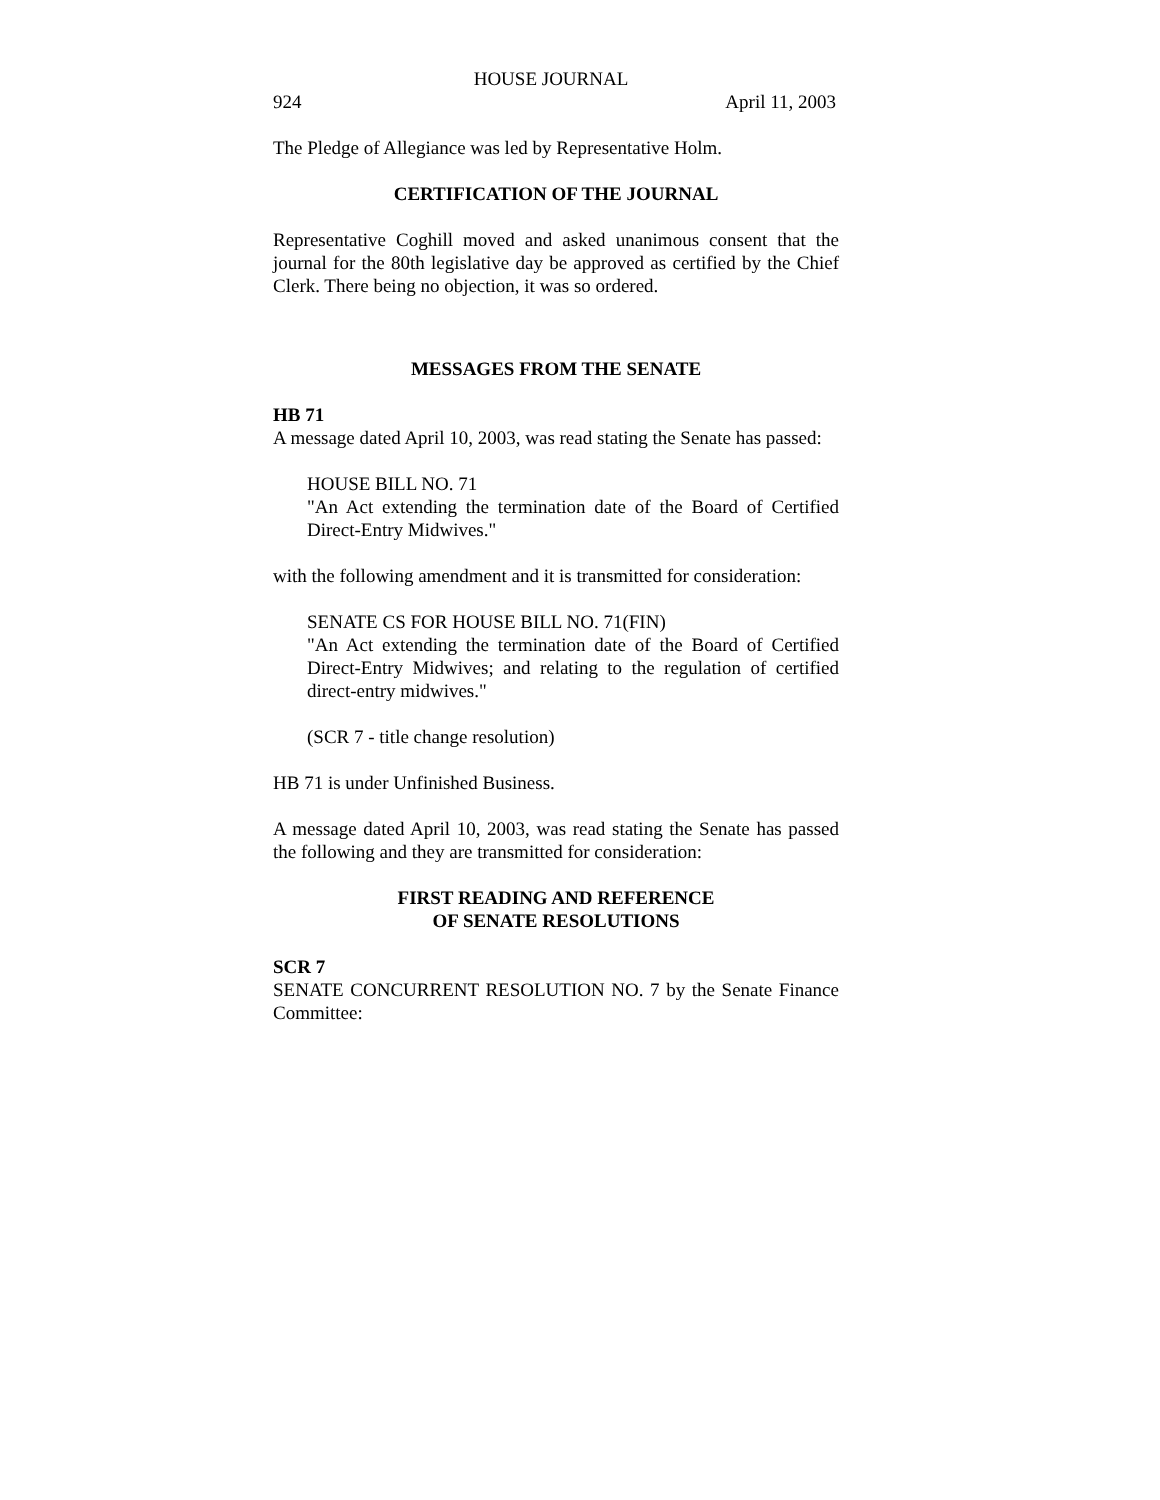HOUSE JOURNAL
924 April 11, 2003
The Pledge of Allegiance was led by Representative Holm.
CERTIFICATION OF THE JOURNAL
Representative Coghill moved and asked unanimous consent that the journal for the 80th legislative day be approved as certified by the Chief Clerk. There being no objection, it was so ordered.
MESSAGES FROM THE SENATE
HB 71
A message dated April 10, 2003, was read stating the Senate has passed:
HOUSE BILL NO. 71
"An Act extending the termination date of the Board of Certified Direct-Entry Midwives."
with the following amendment and it is transmitted for consideration:
SENATE CS FOR HOUSE BILL NO. 71(FIN)
"An Act extending the termination date of the Board of Certified Direct-Entry Midwives; and relating to the regulation of certified direct-entry midwives."
(SCR 7 - title change resolution)
HB 71 is under Unfinished Business.
A message dated April 10, 2003, was read stating the Senate has passed the following and they are transmitted for consideration:
FIRST READING AND REFERENCE
OF SENATE RESOLUTIONS
SCR 7
SENATE CONCURRENT RESOLUTION NO. 7 by the Senate Finance Committee: